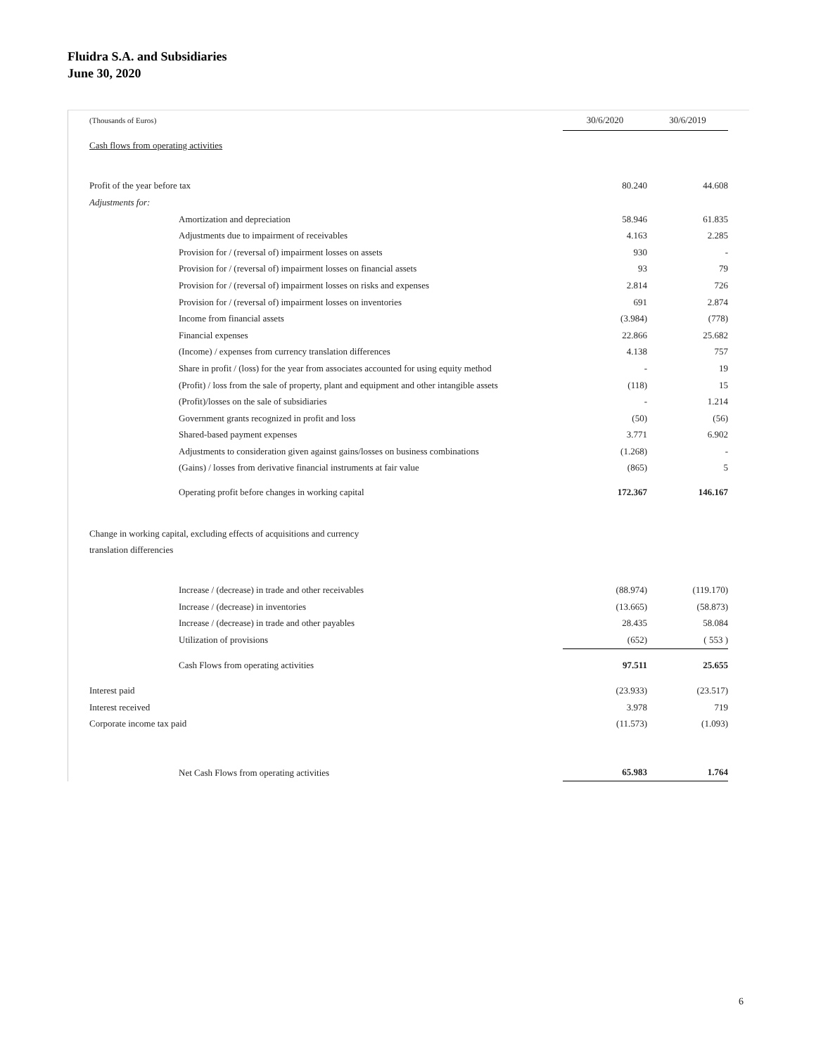Fluidra S.A. and Subsidiaries
June 30, 2020
| (Thousands of Euros) | 30/6/2020 | 30/6/2019 | |
| Cash flows from operating activities | | | |
| Profit of the year before tax | 80.240 | 44.608 | |
| Adjustments for: | | | |
| Amortization and depreciation | 58.946 | 61.835 | |
| Adjustments due to impairment of receivables | 4.163 | 2.285 | |
| Provision for / (reversal of) impairment losses on assets | 930 | - | |
| Provision for / (reversal of) impairment losses on financial assets | 93 | 79 | |
| Provision for / (reversal of) impairment losses on risks and expenses | 2.814 | 726 | |
| Provision for / (reversal of) impairment losses on inventories | 691 | 2.874 | |
| Income from financial assets | (3.984) | (778) | |
| Financial expenses | 22.866 | 25.682 | |
| (Income) / expenses from currency translation differences | 4.138 | 757 | |
| Share in profit / (loss) for the year from associates accounted for using equity method | - | 19 | |
| (Profit) / loss from the sale of property, plant and equipment and other intangible assets | (118) | 15 | |
| (Profit)/losses on the sale of subsidiaries | - | 1.214 | |
| Government grants recognized in profit and loss | (50) | (56) | |
| Shared-based payment expenses | 3.771 | 6.902 | |
| Adjustments to consideration given against gains/losses on business combinations | (1.268) | - | |
| (Gains) / losses from derivative financial instruments at fair value | (865) | 5 | |
| Operating profit before changes in working capital | 172.367 | 146.167 | |
| Change in working capital, excluding effects of acquisitions and currency translation differencies | | | |
| Increase / (decrease) in trade and other receivables | (88.974) | (119.170) | |
| Increase / (decrease) in inventories | (13.665) | (58.873) | |
| Increase / (decrease) in trade and other payables | 28.435 | 58.084 | |
| Utilization of provisions | (652) | ( 553 ) | |
| Cash Flows from operating activities | 97.511 | 25.655 | |
| Interest paid | (23.933) | (23.517) | |
| Interest received | 3.978 | 719 | |
| Corporate income tax paid | (11.573) | (1.093) | |
| Net Cash Flows from operating activities | 65.983 | 1.764 | |
6